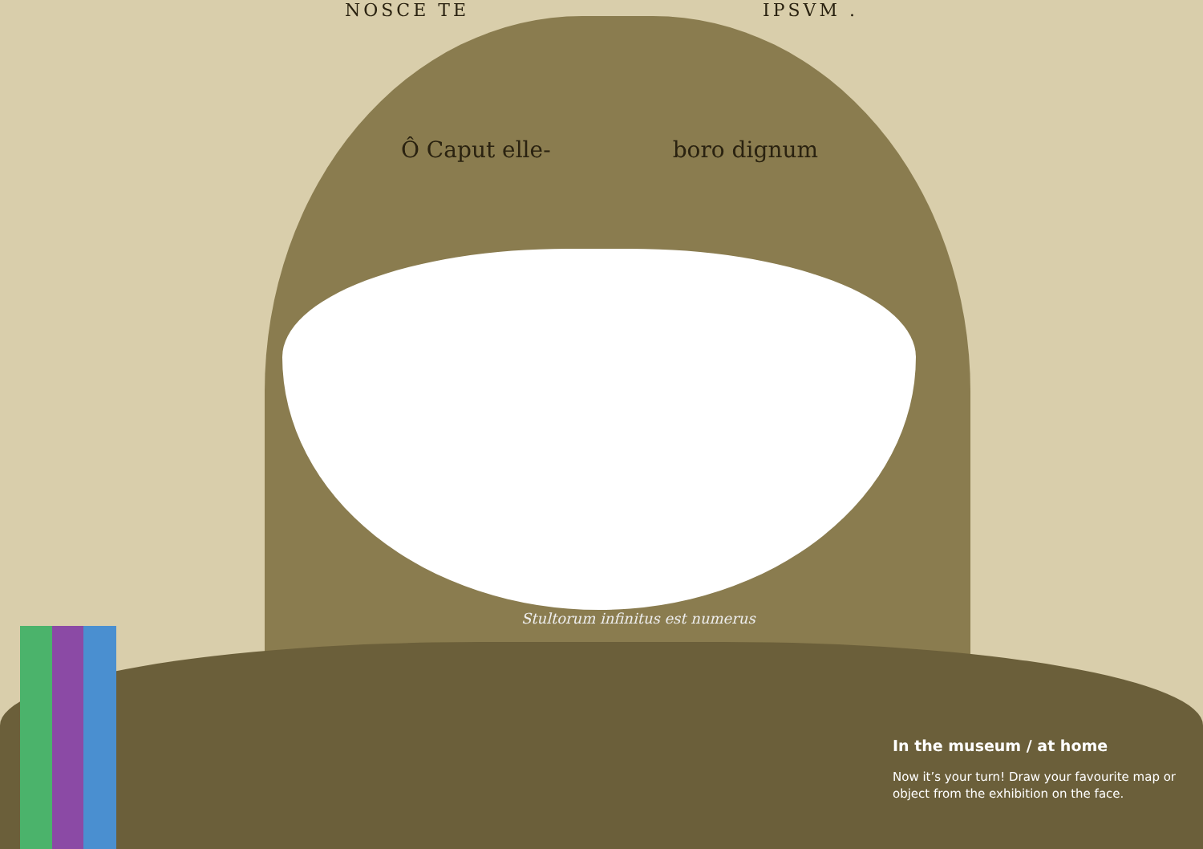NOSCE TE IPSVM .
Ô Caput elle- boro dignum
Stultorum infinitus est numerus
In the museum / at home
Now it’s your turn! Draw your favourite map or object from the exhibition on the face.